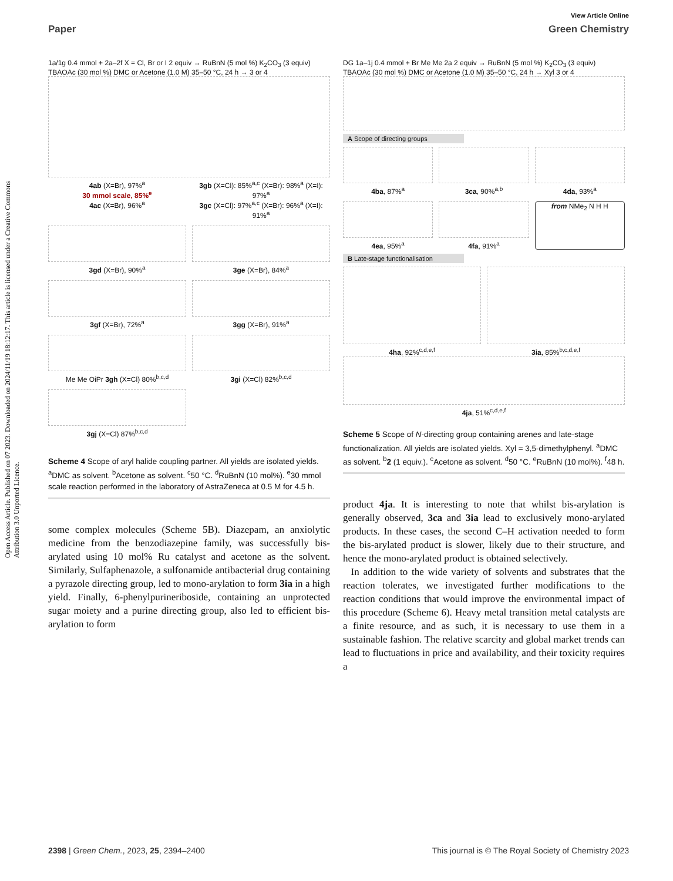Open Access Article. Published on 07 2023. Downloaded on 2024/11/19 18:12:17. This article is licensed under a Creative Commons Attribution 3.0 Unported Licence.
View Article Online
Paper Green Chemistry
1a/1g 0.4 mmol + 2a–2f X = Cl, Br or I 2 equiv → RuBnN (5 mol %) K<sub>2</sub>CO<sub>3</sub> (3 equiv) TBAOAc (30 mol %) DMC or Acetone (1.0 M) 35–50 °C, 24 h → 3 or 4
4ab (X=Br), 97%<sup>a</sup>
30 mmol scale, 85%<sup>e</sup>
4ac (X=Br), 96%<sup>a</sup>
3gb (X=Cl): 85%<sup>a,c</sup> (X=Br): 98%<sup>a</sup> (X=I): 97%<sup>a</sup>
3gc (X=Cl): 97%<sup>a,c</sup> (X=Br): 96%<sup>a</sup> (X=I): 91%<sup>a</sup>
3gd (X=Br), 90%<sup>a</sup>
3ge (X=Br), 84%<sup>a</sup>
3gf (X=Br), 72%<sup>a</sup>
3gg (X=Br), 91%<sup>a</sup>
Me Me OiPr 3gh (X=Cl) 80%<sup>b,c,d</sup>
3gi (X=Cl) 82%<sup>b,c,d</sup>
3gj (X=Cl) 87%<sup>b,c,d</sup>
Scheme 4 Scope of aryl halide coupling partner. All yields are isolated yields. <sup>a</sup>DMC as solvent. <sup>b</sup>Acetone as solvent. <sup>c</sup>50 °C. <sup>d</sup>RuBnN (10 mol%). <sup>e</sup>30 mmol scale reaction performed in the laboratory of AstraZeneca at 0.5 M for 4.5 h.
some complex molecules (Scheme 5B). Diazepam, an anxiolytic medicine from the benzodiazepine family, was successfully bis-arylated using 10 mol% Ru catalyst and acetone as the solvent. Similarly, Sulfaphenazole, a sulfonamide antibacterial drug containing a pyrazole directing group, led to mono-arylation to form 3ia in a high yield. Finally, 6-phenylpurineriboside, containing an unprotected sugar moiety and a purine directing group, also led to efficient bis-arylation to form
DG 1a–1j 0.4 mmol + Br Me Me 2a 2 equiv → RuBnN (5 mol %) K<sub>2</sub>CO<sub>3</sub> (3 equiv) TBAOAc (30 mol %) DMC or Acetone (1.0 M) 35–50 °C, 24 h → Xyl 3 or 4
A Scope of directing groups
4ba, 87%<sup>a</sup>
3ca, 90%<sup>a,b</sup>
4da, 93%<sup>a</sup>
4ea, 95%<sup>a</sup>
4fa, 91%<sup>a</sup>
from NMe<sub>2</sub> N H H
B Late-stage functionalisation
4ha, 92%<sup>c,d,e,f</sup>
3ia, 85%<sup>b,c,d,e,f</sup>
4ja, 51%<sup>c,d,e,f</sup>
Scheme 5 Scope of N-directing group containing arenes and late-stage functionalization. All yields are isolated yields. Xyl = 3,5-dimethylphenyl. <sup>a</sup>DMC as solvent. <sup>b</sup>2 (1 equiv.). <sup>c</sup>Acetone as solvent. <sup>d</sup>50 °C. <sup>e</sup>RuBnN (10 mol%). <sup>f</sup>48 h.
product 4ja. It is interesting to note that whilst bis-arylation is generally observed, 3ca and 3ia lead to exclusively mono-arylated products. In these cases, the second C–H activation needed to form the bis-arylated product is slower, likely due to their structure, and hence the mono-arylated product is obtained selectively.
In addition to the wide variety of solvents and substrates that the reaction tolerates, we investigated further modifications to the reaction conditions that would improve the environmental impact of this procedure (Scheme 6). Heavy metal transition metal catalysts are a finite resource, and as such, it is necessary to use them in a sustainable fashion. The relative scarcity and global market trends can lead to fluctuations in price and availability, and their toxicity requires a
2398 | Green Chem., 2023, 25, 2394–2400 This journal is © The Royal Society of Chemistry 2023